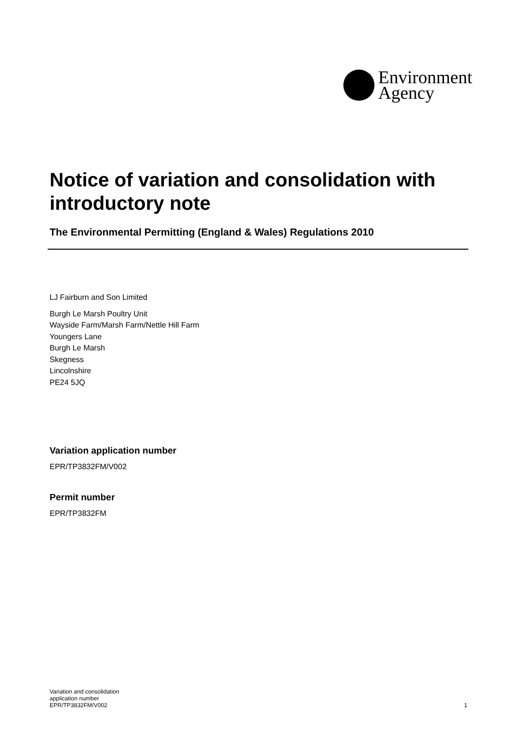Environment
Agency
Notice of variation and consolidation with introductory note
The Environmental Permitting (England & Wales) Regulations 2010
LJ Fairburn and Son Limited
Burgh Le Marsh Poultry Unit
Wayside Farm/Marsh Farm/Nettle Hill Farm
Youngers Lane
Burgh Le Marsh
Skegness
Lincolnshire
PE24 5JQ
Variation application number
EPR/TP3832FM/V002
Permit number
EPR/TP3832FM
Variation and consolidation
application number
EPR/TP3832FM/V002
1